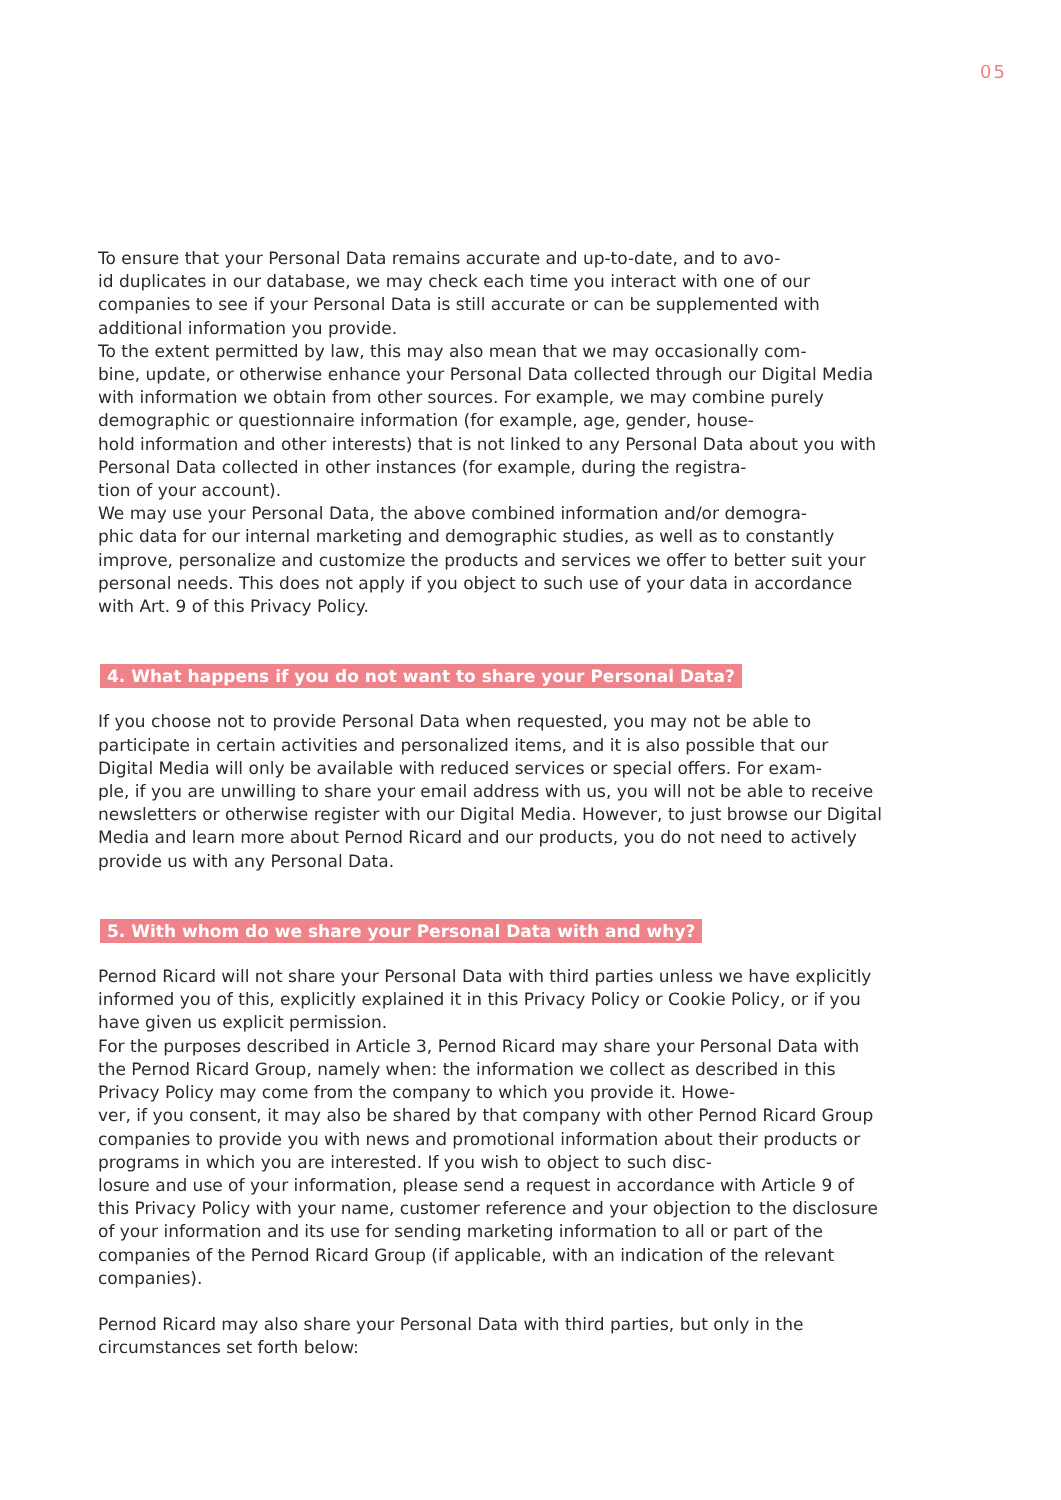05
To ensure that your Personal Data remains accurate and up-to-date, and to avo-
id duplicates in our database, we may check each time you interact with one of our companies to see if your Personal Data is still accurate or can be supplemented with additional information you provide.
To the extent permitted by law, this may also mean that we may occasionally com-
bine, update, or otherwise enhance your Personal Data collected through our Digital Media with information we obtain from other sources. For example, we may combine purely demographic or questionnaire information (for example, age, gender, house-
hold information and other interests) that is not linked to any Personal Data about you with Personal Data collected in other instances (for example, during the registra-
tion of your account).
We may use your Personal Data, the above combined information and/or demogra-
phic data for our internal marketing and demographic studies, as well as to constantly improve, personalize and customize the products and services we offer to better suit your personal needs. This does not apply if you object to such use of your data in accordance with Art. 9 of this Privacy Policy.
4. What happens if you do not want to share your Personal Data?
If you choose not to provide Personal Data when requested, you may not be able to participate in certain activities and personalized items, and it is also possible that our Digital Media will only be available with reduced services or special offers. For exam-
ple, if you are unwilling to share your email address with us, you will not be able to receive newsletters or otherwise register with our Digital Media. However, to just browse our Digital Media and learn more about Pernod Ricard and our products, you do not need to actively provide us with any Personal Data.
5. With whom do we share your Personal Data with and why?
Pernod Ricard will not share your Personal Data with third parties unless we have explicitly informed you of this, explicitly explained it in this Privacy Policy or Cookie Policy, or if you have given us explicit permission.
For the purposes described in Article 3, Pernod Ricard may share your Personal Data with the Pernod Ricard Group, namely when: the information we collect as described in this Privacy Policy may come from the company to which you provide it. Howe-
ver, if you consent, it may also be shared by that company with other Pernod Ricard Group companies to provide you with news and promotional information about their products or programs in which you are interested. If you wish to object to such disc-
losure and use of your information, please send a request in accordance with Article 9 of this Privacy Policy with your name, customer reference and your objection to the disclosure of your information and its use for sending marketing information to all or part of the companies of the Pernod Ricard Group (if applicable, with an indication of the relevant companies).
Pernod Ricard may also share your Personal Data with third parties, but only in the circumstances set forth below: